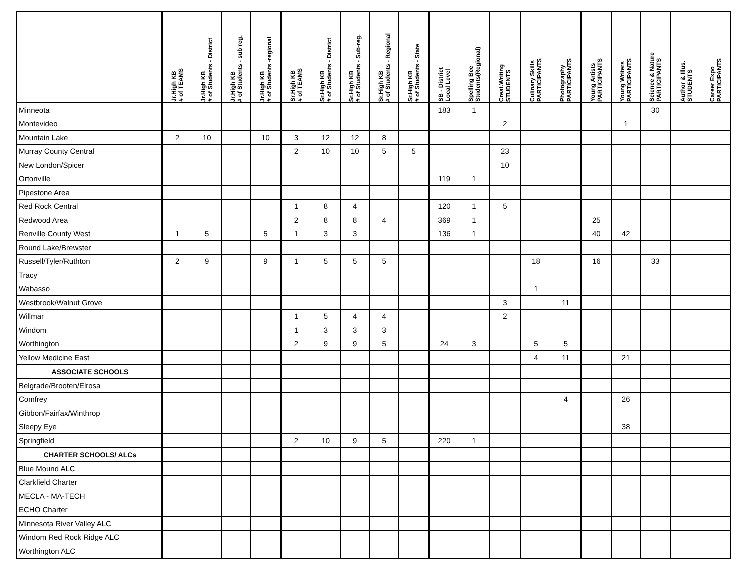| | Jr.High KB # of TEAMS | Jr.High KB # of Students - District | Jr.High KB # of Students - sub reg. | Jr.High KB # of Students -regional | Sr.High KB # of TEAMS | Sr.High KB # of Students - District | Sr.High KB # of Students - Sub-reg. | Sr.High KB # of Students - Regional | Sr.High KB # of Students - State | SB - District Local Level | Spelling Bee Students(Regional) | Creat.Writing STUDENTS | Culinary Skills PARTICIPANTS | Photography PARTICIPANTS | Young Artists PARTICIPANTS | Young Writers PARTICIPANTS | Science & Nature PARTICIPANTS | Author & Illus. STUDENTS | Career Expo PARTICIPANTS |
| --- | --- | --- | --- | --- | --- | --- | --- | --- | --- | --- | --- | --- | --- | --- | --- | --- | --- | --- | --- |
| Minneota | | | | | | | | | | 183 | 1 | | | | | | 30 | | |
| Montevideo | | | | | | | | | | | | 2 | | | | 1 | | | |
| Mountain Lake | 2 | 10 | | 10 | 3 | 12 | 12 | 8 | | | | | | | | | | | |
| Murray County Central | | | | | 2 | 10 | 10 | 5 | 5 | | | 23 | | | | | | | |
| New London/Spicer | | | | | | | | | | | | 10 | | | | | | | |
| Ortonville | | | | | | | | | | 119 | 1 | | | | | | | | |
| Pipestone Area | | | | | | | | | | | | | | | | | | | |
| Red Rock Central | | | | | 1 | 8 | 4 | | | 120 | 1 | 5 | | | | | | | |
| Redwood Area | | | | | 2 | 8 | 8 | 4 | | 369 | 1 | | | | 25 | | | | |
| Renville County West | 1 | 5 | | 5 | 1 | 3 | 3 | | | 136 | 1 | | | | 40 | 42 | | | |
| Round Lake/Brewster | | | | | | | | | | | | | | | | | | | |
| Russell/Tyler/Ruthton | 2 | 9 | | 9 | 1 | 5 | 5 | 5 | | | | | 18 | | 16 | | 33 | | |
| Tracy | | | | | | | | | | | | | | | | | | | |
| Wabasso | | | | | | | | | | | | | 1 | | | | | | |
| Westbrook/Walnut Grove | | | | | | | | | | | | 3 | | 11 | | | | | |
| Willmar | | | | | 1 | 5 | 4 | 4 | | | | 2 | | | | | | | |
| Windom | | | | | 1 | 3 | 3 | 3 | | | | | | | | | | | |
| Worthington | | | | | 2 | 9 | 9 | 5 | | 24 | 3 | | 5 | 5 | | | | | |
| Yellow Medicine East | | | | | | | | | | | | | 4 | 11 | | 21 | | | |
| ASSOCIATE SCHOOLS | | | | | | | | | | | | | | | | | | | |
| Belgrade/Brooten/Elrosa | | | | | | | | | | | | | | | | | | | |
| Comfrey | | | | | | | | | | | | | | 4 | | 26 | | | |
| Gibbon/Fairfax/Winthrop | | | | | | | | | | | | | | | | | | | |
| Sleepy Eye | | | | | | | | | | | | | | | | 38 | | | |
| Springfield | | | | | 2 | 10 | 9 | 5 | | 220 | 1 | | | | | | | | |
| CHARTER SCHOOLS/ ALCs | | | | | | | | | | | | | | | | | | | |
| Blue Mound ALC | | | | | | | | | | | | | | | | | | | |
| Clarkfield Charter | | | | | | | | | | | | | | | | | | | |
| MECLA - MA-TECH | | | | | | | | | | | | | | | | | | | |
| ECHO Charter | | | | | | | | | | | | | | | | | | | |
| Minnesota River Valley ALC | | | | | | | | | | | | | | | | | | | |
| Windom Red Rock Ridge ALC | | | | | | | | | | | | | | | | | | | |
| Worthington ALC | | | | | | | | | | | | | | | | | | | |